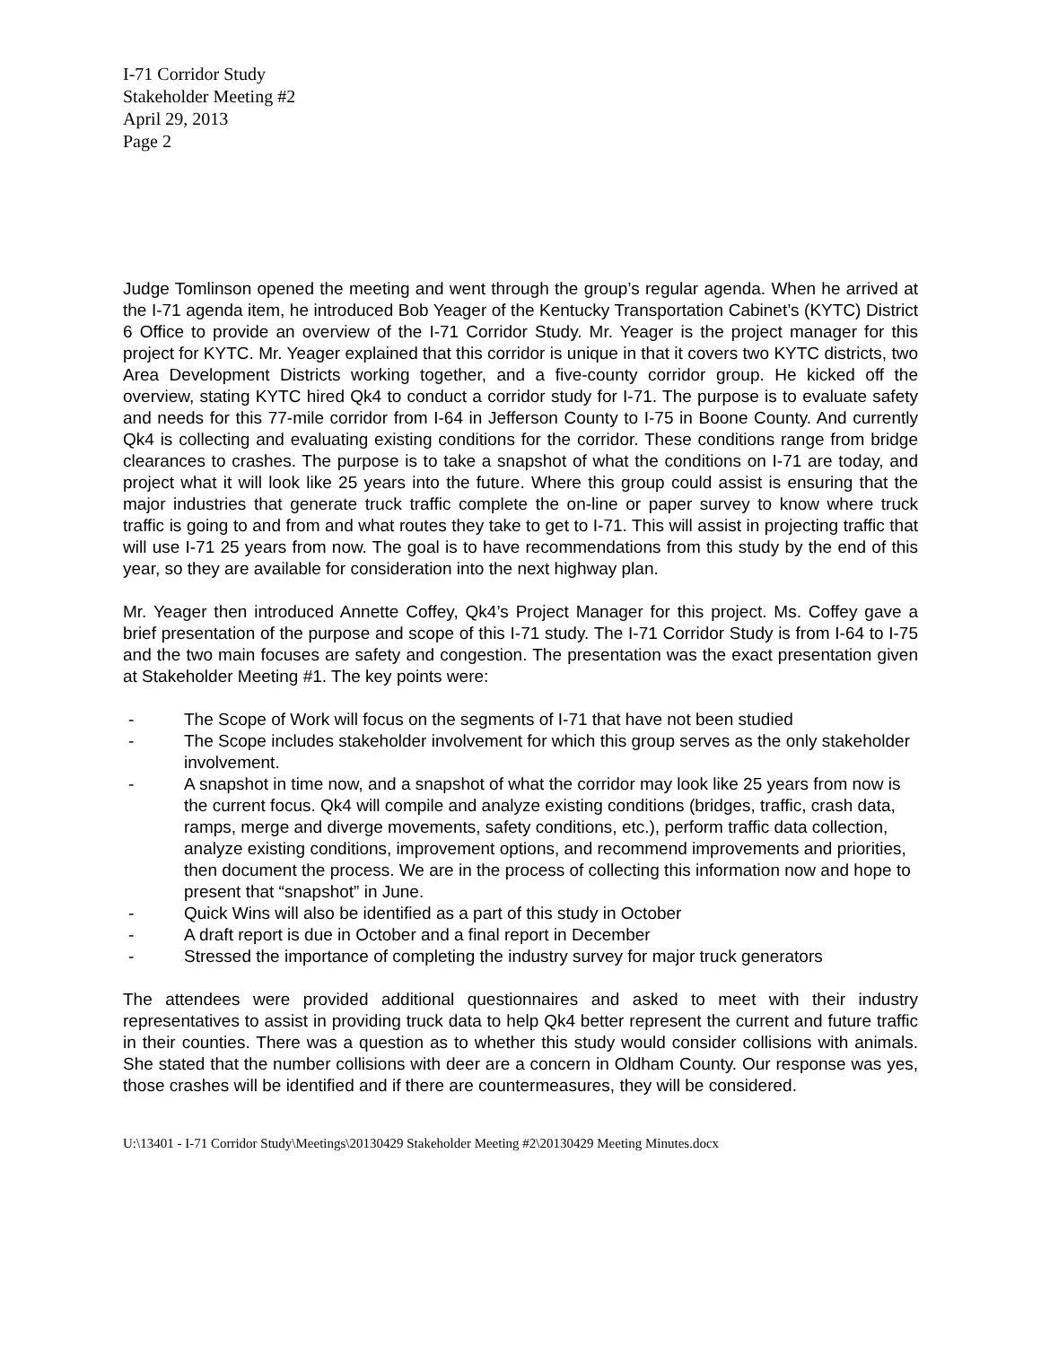I-71 Corridor Study
Stakeholder Meeting #2
April 29, 2013
Page 2
Judge Tomlinson opened the meeting and went through the group’s regular agenda. When he arrived at the I-71 agenda item, he introduced Bob Yeager of the Kentucky Transportation Cabinet’s (KYTC) District 6 Office to provide an overview of the I-71 Corridor Study. Mr. Yeager is the project manager for this project for KYTC. Mr. Yeager explained that this corridor is unique in that it covers two KYTC districts, two Area Development Districts working together, and a five-county corridor group. He kicked off the overview, stating KYTC hired Qk4 to conduct a corridor study for I-71. The purpose is to evaluate safety and needs for this 77-mile corridor from I-64 in Jefferson County to I-75 in Boone County. And currently Qk4 is collecting and evaluating existing conditions for the corridor. These conditions range from bridge clearances to crashes. The purpose is to take a snapshot of what the conditions on I-71 are today, and project what it will look like 25 years into the future. Where this group could assist is ensuring that the major industries that generate truck traffic complete the on-line or paper survey to know where truck traffic is going to and from and what routes they take to get to I-71. This will assist in projecting traffic that will use I-71 25 years from now. The goal is to have recommendations from this study by the end of this year, so they are available for consideration into the next highway plan.
Mr. Yeager then introduced Annette Coffey, Qk4’s Project Manager for this project. Ms. Coffey gave a brief presentation of the purpose and scope of this I-71 study. The I-71 Corridor Study is from I-64 to I-75 and the two main focuses are safety and congestion. The presentation was the exact presentation given at Stakeholder Meeting #1. The key points were:
- The Scope of Work will focus on the segments of I-71 that have not been studied
- The Scope includes stakeholder involvement for which this group serves as the only stakeholder involvement.
- A snapshot in time now, and a snapshot of what the corridor may look like 25 years from now is the current focus. Qk4 will compile and analyze existing conditions (bridges, traffic, crash data, ramps, merge and diverge movements, safety conditions, etc.), perform traffic data collection, analyze existing conditions, improvement options, and recommend improvements and priorities, then document the process. We are in the process of collecting this information now and hope to present that “snapshot” in June.
- Quick Wins will also be identified as a part of this study in October
- A draft report is due in October and a final report in December
- Stressed the importance of completing the industry survey for major truck generators
The attendees were provided additional questionnaires and asked to meet with their industry representatives to assist in providing truck data to help Qk4 better represent the current and future traffic in their counties. There was a question as to whether this study would consider collisions with animals. She stated that the number collisions with deer are a concern in Oldham County. Our response was yes, those crashes will be identified and if there are countermeasures, they will be considered.
U:\13401 - I-71 Corridor Study\Meetings\20130429 Stakeholder Meeting #2\20130429 Meeting Minutes.docx